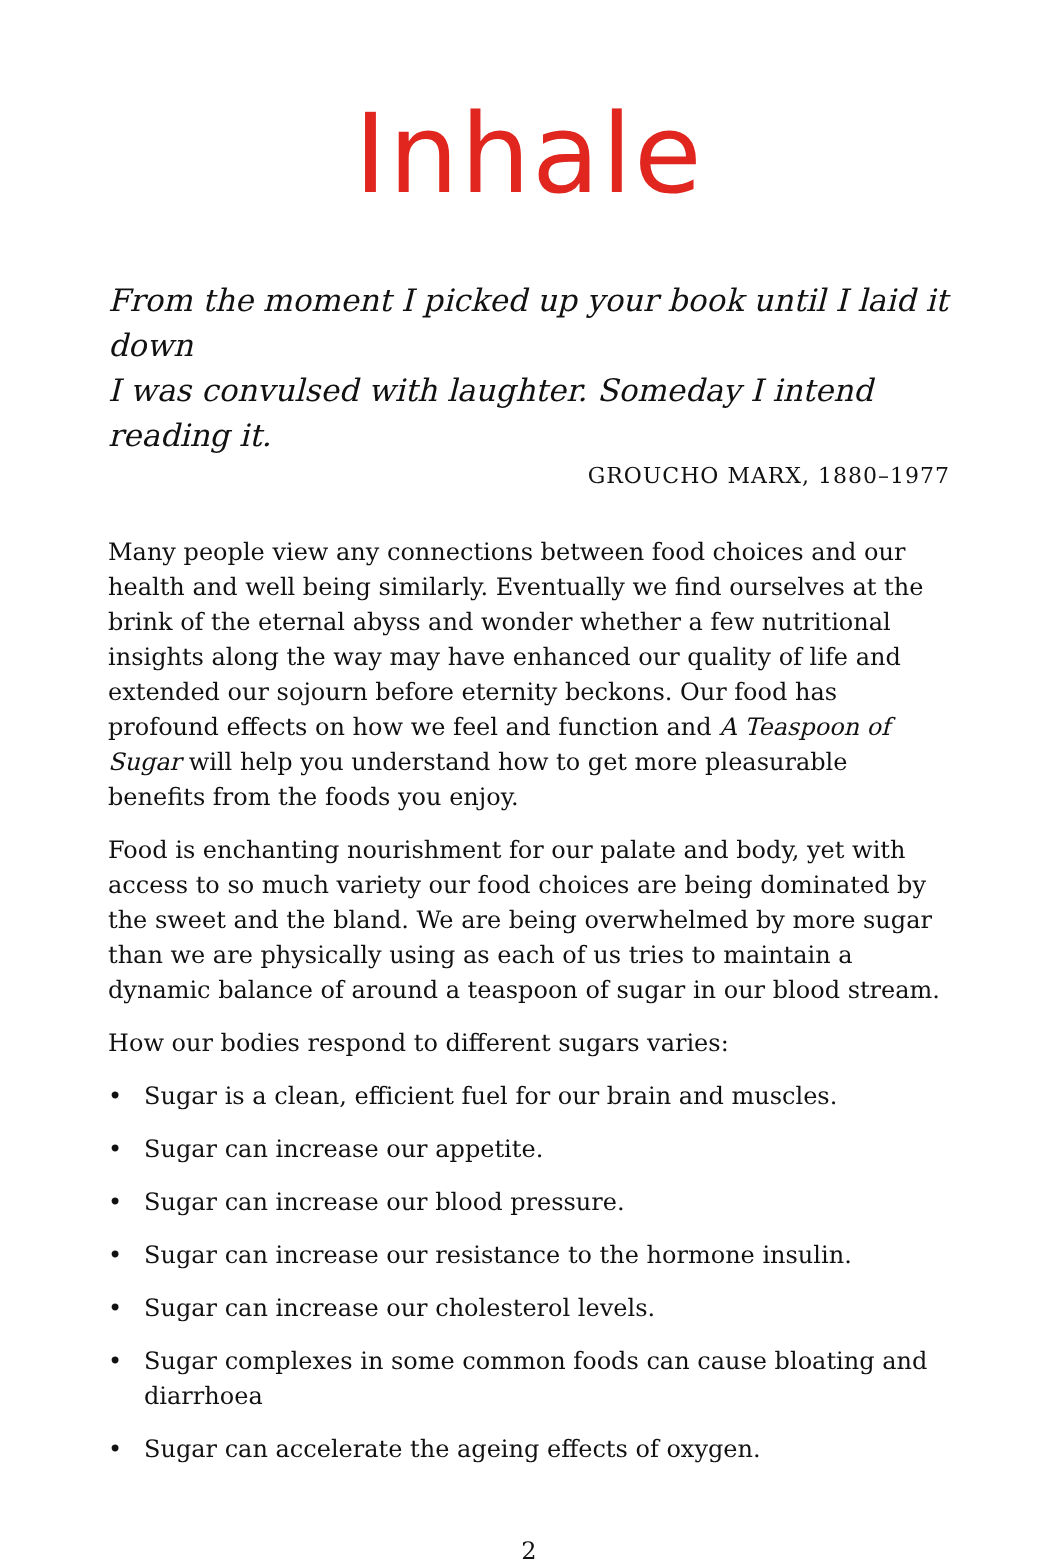Inhale
From the moment I picked up your book until I laid it down
I was convulsed with laughter. Someday I intend reading it.
GROUCHO MARX, 1880–1977
Many people view any connections between food choices and our health and well being similarly. Eventually we find ourselves at the brink of the eternal abyss and wonder whether a few nutritional insights along the way may have enhanced our quality of life and extended our sojourn before eternity beckons. Our food has profound effects on how we feel and function and A Teaspoon of Sugar will help you understand how to get more pleasurable benefits from the foods you enjoy.
Food is enchanting nourishment for our palate and body, yet with access to so much variety our food choices are being dominated by the sweet and the bland. We are being overwhelmed by more sugar than we are physically using as each of us tries to maintain a dynamic balance of around a teaspoon of sugar in our blood stream.
How our bodies respond to different sugars varies:
• Sugar is a clean, efficient fuel for our brain and muscles.
• Sugar can increase our appetite.
• Sugar can increase our blood pressure.
• Sugar can increase our resistance to the hormone insulin.
• Sugar can increase our cholesterol levels.
• Sugar complexes in some common foods can cause bloating and diarrhoea
• Sugar can accelerate the ageing effects of oxygen.
2